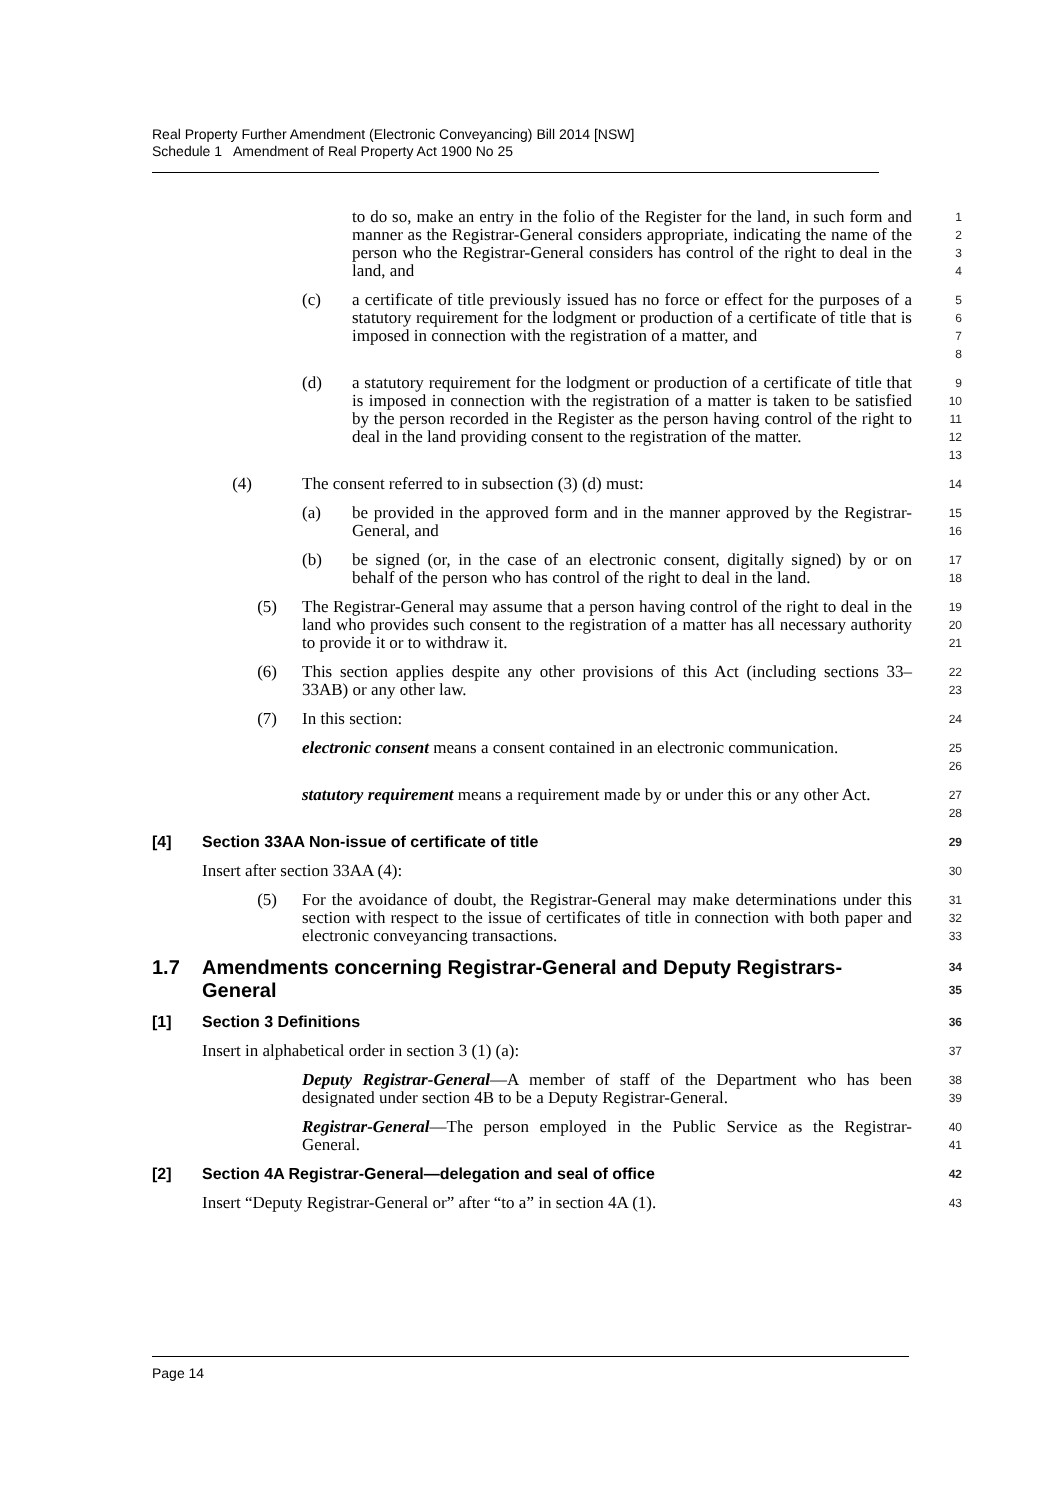Real Property Further Amendment (Electronic Conveyancing) Bill 2014 [NSW]
Schedule 1 Amendment of Real Property Act 1900 No 25
to do so, make an entry in the folio of the Register for the land, in such form and manner as the Registrar-General considers appropriate, indicating the name of the person who the Registrar-General considers has control of the right to deal in the land, and
1
2
3
4
(c) a certificate of title previously issued has no force or effect for the purposes of a statutory requirement for the lodgment or production of a certificate of title that is imposed in connection with the registration of a matter, and
5
6
7
8
(d) a statutory requirement for the lodgment or production of a certificate of title that is imposed in connection with the registration of a matter is taken to be satisfied by the person recorded in the Register as the person having control of the right to deal in the land providing consent to the registration of the matter.
9
10
11
12
13
(4) The consent referred to in subsection (3) (d) must:
14
(a) be provided in the approved form and in the manner approved by the Registrar-General, and
15
16
(b) be signed (or, in the case of an electronic consent, digitally signed) by or on behalf of the person who has control of the right to deal in the land.
17
18
(5) The Registrar-General may assume that a person having control of the right to deal in the land who provides such consent to the registration of a matter has all necessary authority to provide it or to withdraw it.
19
20
21
(6) This section applies despite any other provisions of this Act (including sections 33–33AB) or any other law.
22
23
(7) In this section:
24
electronic consent means a consent contained in an electronic communication.
25
26
statutory requirement means a requirement made by or under this or any other Act.
27
28
[4] Section 33AA Non-issue of certificate of title
29
Insert after section 33AA (4):
30
(5) For the avoidance of doubt, the Registrar-General may make determinations under this section with respect to the issue of certificates of title in connection with both paper and electronic conveyancing transactions.
31
32
33
1.7 Amendments concerning Registrar-General and Deputy Registrars-General
34
35
[1] Section 3 Definitions
36
Insert in alphabetical order in section 3 (1) (a):
37
Deputy Registrar-General—A member of staff of the Department who has been designated under section 4B to be a Deputy Registrar-General.
38
39
Registrar-General—The person employed in the Public Service as the Registrar-General.
40
41
[2] Section 4A Registrar-General—delegation and seal of office
42
Insert “Deputy Registrar-General or” after “to a” in section 4A (1).
43
Page 14